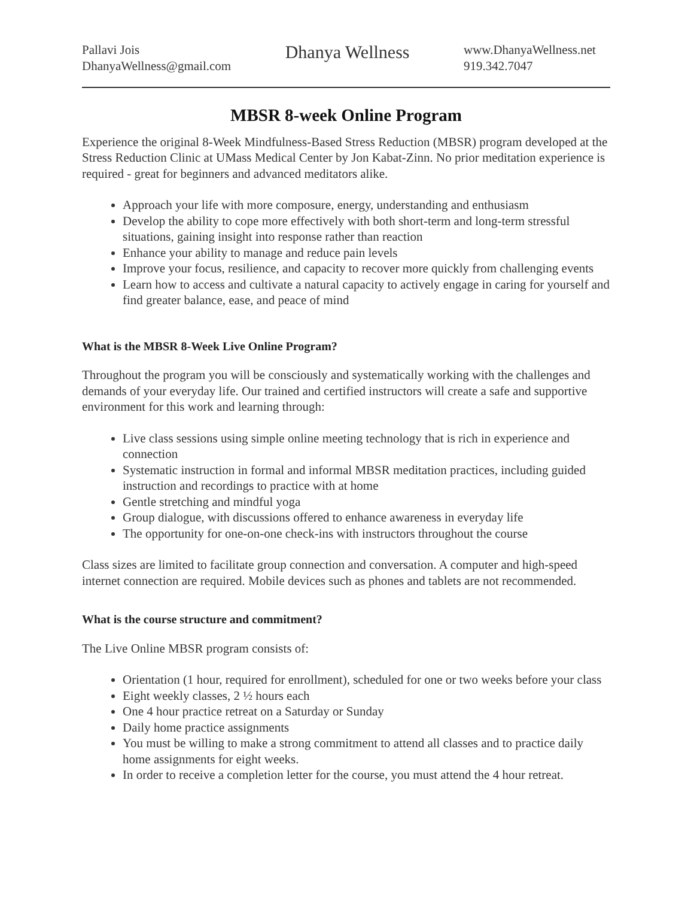Pallavi Jois
DhanyaWellness@gmail.com
Dhanya Wellness
www.DhanyaWellness.net
919.342.7047
MBSR 8-week Online Program
Experience the original 8-Week Mindfulness-Based Stress Reduction (MBSR) program developed at the Stress Reduction Clinic at UMass Medical Center by Jon Kabat-Zinn. No prior meditation experience is required - great for beginners and advanced meditators alike.
Approach your life with more composure, energy, understanding and enthusiasm
Develop the ability to cope more effectively with both short-term and long-term stressful situations, gaining insight into response rather than reaction
Enhance your ability to manage and reduce pain levels
Improve your focus, resilience, and capacity to recover more quickly from challenging events
Learn how to access and cultivate a natural capacity to actively engage in caring for yourself and find greater balance, ease, and peace of mind
What is the MBSR 8-Week Live Online Program?
Throughout the program you will be consciously and systematically working with the challenges and demands of your everyday life. Our trained and certified instructors will create a safe and supportive environment for this work and learning through:
Live class sessions using simple online meeting technology that is rich in experience and connection
Systematic instruction in formal and informal MBSR meditation practices, including guided instruction and recordings to practice with at home
Gentle stretching and mindful yoga
Group dialogue, with discussions offered to enhance awareness in everyday life
The opportunity for one-on-one check-ins with instructors throughout the course
Class sizes are limited to facilitate group connection and conversation. A computer and high-speed internet connection are required. Mobile devices such as phones and tablets are not recommended.
What is the course structure and commitment?
The Live Online MBSR program consists of:
Orientation (1 hour, required for enrollment), scheduled for one or two weeks before your class
Eight weekly classes, 2 ½ hours each
One 4 hour practice retreat on a Saturday or Sunday
Daily home practice assignments
You must be willing to make a strong commitment to attend all classes and to practice daily home assignments for eight weeks.
In order to receive a completion letter for the course, you must attend the 4 hour retreat.